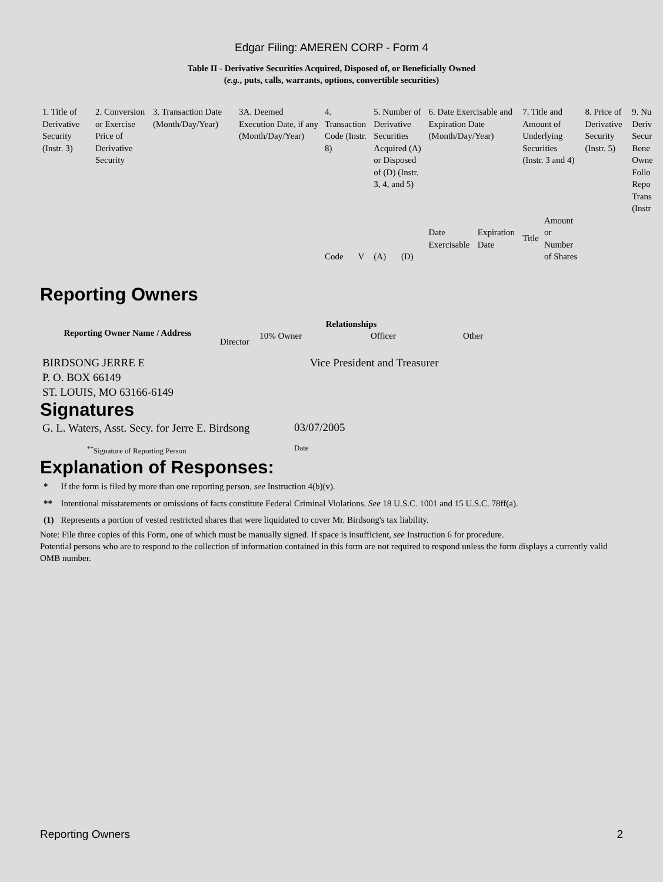Edgar Filing: AMEREN CORP - Form 4
Table II - Derivative Securities Acquired, Disposed of, or Beneficially Owned
(e.g., puts, calls, warrants, options, convertible securities)
| 1. Title of Derivative Security (Instr. 3) | 2. Conversion or Exercise Price of Derivative Security | 3. Transaction Date (Month/Day/Year) | 3A. Deemed Execution Date, if any (Month/Day/Year) | 4. Transaction Code (Instr. 8) | | 5. Number of Derivative Securities Acquired (A) or Disposed of (D) (Instr. 3, 4, and 5) | | 6. Date Exercisable and Expiration Date (Month/Day/Year) | | 7. Title and Amount of Underlying Securities (Instr. 3 and 4) | | 8. Price of Derivative Security (Instr. 5) | 9. Nu Deriv Secur Bene Owne Follo Repo Trans (Instr |
| --- | --- | --- | --- | --- | --- | --- | --- | --- | --- | --- | --- | --- | --- |
| | | | | Code | V | (A) | (D) | Date Exercisable | Expiration Date | Title | Amount or Number of Shares | | |
Reporting Owners
| Reporting Owner Name / Address | Relationships | | | |
| --- | --- | --- | --- | --- |
| | Director | 10% Owner | Officer | Other |
| BIRDSONG JERRE E P. O. BOX 66149 ST. LOUIS, MO 63166-6149 | | | Vice President and Treasurer | |
Signatures
| G. L. Waters, Asst. Secy. for Jerre E. Birdsong | 03/07/2005 |
| <sup>**</sup> Signature of Reporting Person | Date |
Explanation of Responses:
| * | If the form is filed by more than one reporting person, see Instruction 4(b)(v). |
| ** | Intentional misstatements or omissions of facts constitute Federal Criminal Violations. See 18 U.S.C. 1001 and 15 U.S.C. 78ff(a). |
| (1) | Represents a portion of vested restricted shares that were liquidated to cover Mr. Birdsong's tax liability. |
Note: File three copies of this Form, one of which must be manually signed. If space is insufficient, see Instruction 6 for procedure.
Potential persons who are to respond to the collection of information contained in this form are not required to respond unless the form displays a currently valid OMB number.
Reporting Owners 2